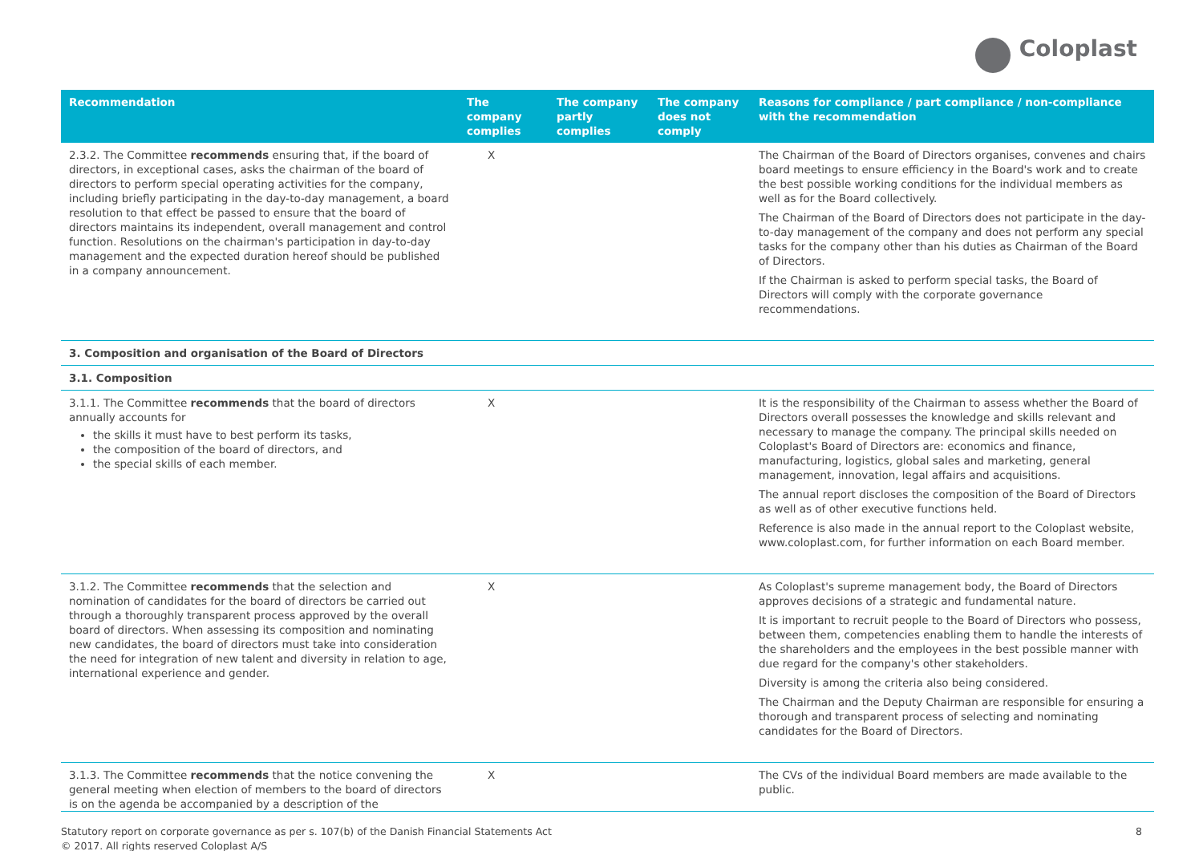Coloplast
| Recommendation | The company complies | The company partly complies | The company does not comply | Reasons for compliance / part compliance / non-compliance with the recommendation |
| --- | --- | --- | --- | --- |
| 2.3.2. The Committee recommends ensuring that, if the board of directors, in exceptional cases, asks the chairman of the board of directors to perform special operating activities for the company, including briefly participating in the day-to-day management, a board resolution to that effect be passed to ensure that the board of directors maintains its independent, overall management and control function. Resolutions on the chairman's participation in day-to-day management and the expected duration hereof should be published in a company announcement. | X | | | The Chairman of the Board of Directors organises, convenes and chairs board meetings to ensure efficiency in the Board's work and to create the best possible working conditions for the individual members as well as for the Board collectively. The Chairman of the Board of Directors does not participate in the day-to-day management of the company and does not perform any special tasks for the company other than his duties as Chairman of the Board of Directors. If the Chairman is asked to perform special tasks, the Board of Directors will comply with the corporate governance recommendations. |
| 3. Composition and organisation of the Board of Directors | | | | |
| 3.1. Composition | | | | |
| 3.1.1. The Committee recommends that the board of directors annually accounts for the skills it must have to best perform its tasks, the composition of the board of directors, and the special skills of each member. | X | | | It is the responsibility of the Chairman to assess whether the Board of Directors overall possesses the knowledge and skills relevant and necessary to manage the company. The principal skills needed on Coloplast's Board of Directors are: economics and finance, manufacturing, logistics, global sales and marketing, general management, innovation, legal affairs and acquisitions. The annual report discloses the composition of the Board of Directors as well as of other executive functions held. Reference is also made in the annual report to the Coloplast website, www.coloplast.com , for further information on each Board member. |
| 3.1.2. The Committee recommends that the selection and nomination of candidates for the board of directors be carried out through a thoroughly transparent process approved by the overall board of directors. When assessing its composition and nominating new candidates, the board of directors must take into consideration the need for integration of new talent and diversity in relation to age, international experience and gender. | X | | | As Coloplast's supreme management body, the Board of Directors approves decisions of a strategic and fundamental nature. It is important to recruit people to the Board of Directors who possess, between them, competencies enabling them to handle the interests of the shareholders and the employees in the best possible manner with due regard for the company's other stakeholders. Diversity is among the criteria also being considered. The Chairman and the Deputy Chairman are responsible for ensuring a thorough and transparent process of selecting and nominating candidates for the Board of Directors. |
| 3.1.3. The Committee recommends that the notice convening the general meeting when election of members to the board of directors is on the agenda be accompanied by a description of the | X | | | The CVs of the individual Board members are made available to the public. |
Statutory report on corporate governance as per s. 107(b) of the Danish Financial Statements Act
© 2017. All rights reserved Coloplast A/S
8